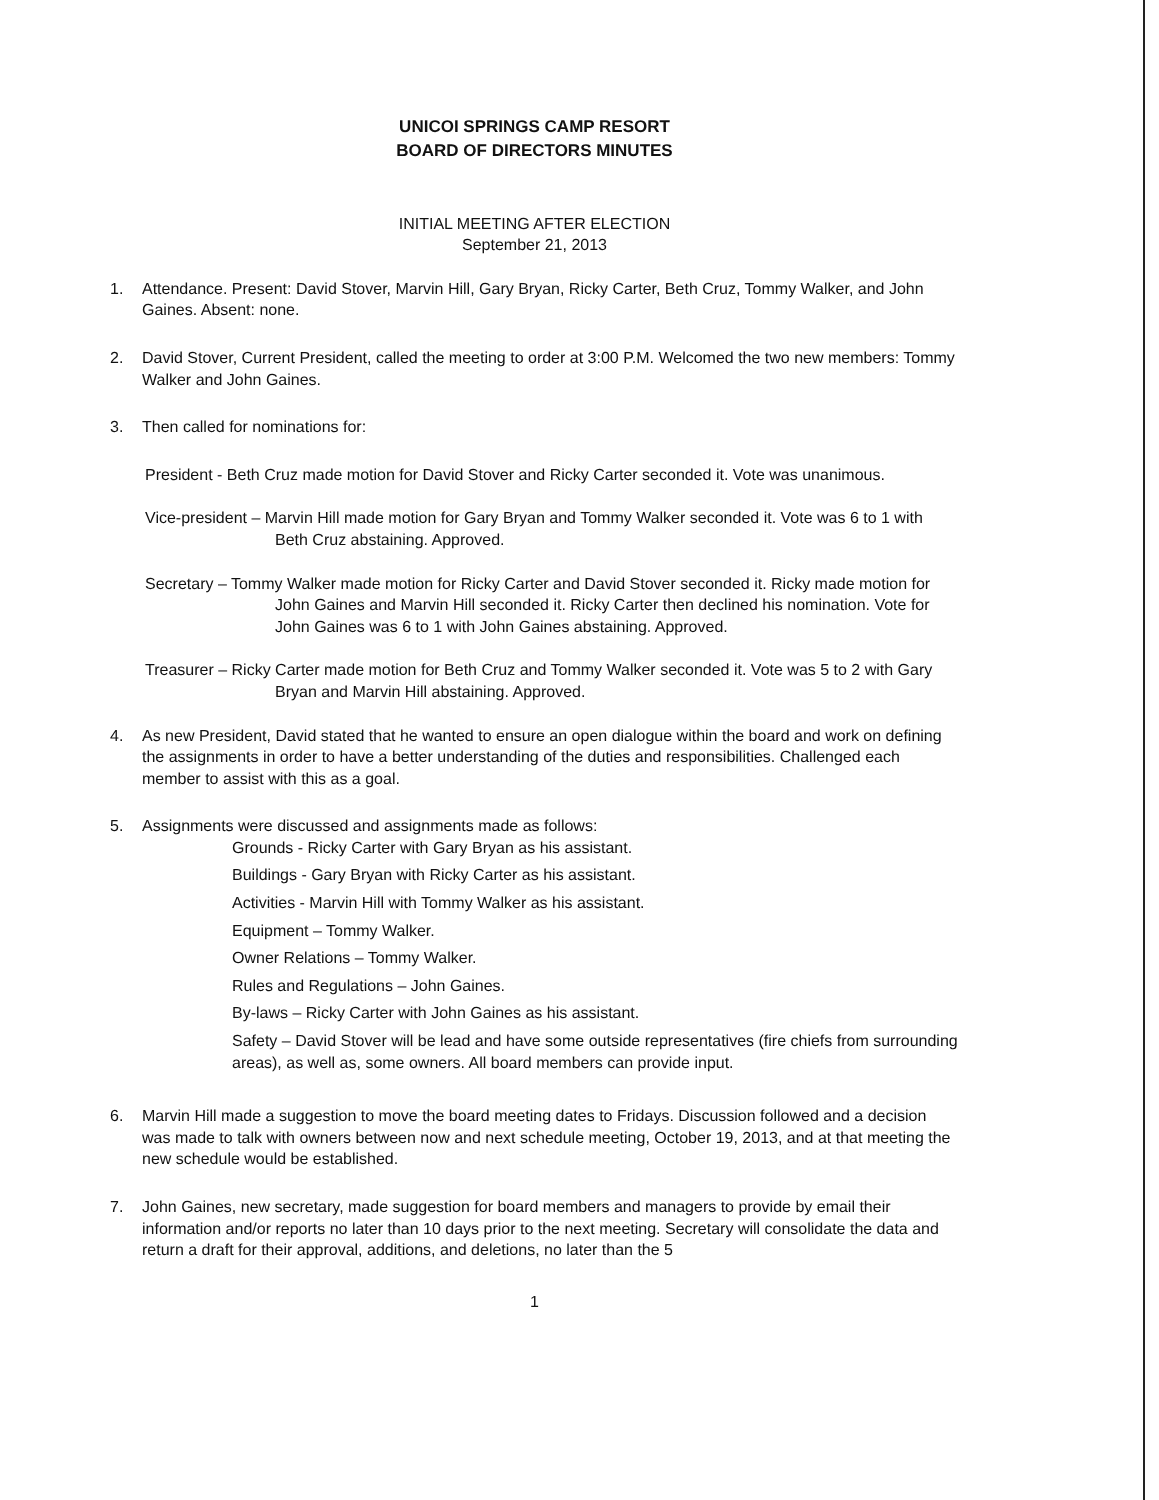UNICOI SPRINGS CAMP RESORT
BOARD OF DIRECTORS MINUTES
INITIAL MEETING AFTER ELECTION
September 21, 2013
1. Attendance. Present: David Stover, Marvin Hill, Gary Bryan, Ricky Carter, Beth Cruz, Tommy Walker, and John Gaines. Absent: none.
2. David Stover, Current President, called the meeting to order at 3:00 P.M. Welcomed the two new members: Tommy Walker and John Gaines.
3. Then called for nominations for:
President - Beth Cruz made motion for David Stover and Ricky Carter seconded it. Vote was unanimous.
Vice-president – Marvin Hill made motion for Gary Bryan and Tommy Walker seconded it. Vote was 6 to 1 with Beth Cruz abstaining. Approved.
Secretary – Tommy Walker made motion for Ricky Carter and David Stover seconded it. Ricky made motion for John Gaines and Marvin Hill seconded it. Ricky Carter then declined his nomination. Vote for John Gaines was 6 to 1 with John Gaines abstaining. Approved.
Treasurer – Ricky Carter made motion for Beth Cruz and Tommy Walker seconded it. Vote was 5 to 2 with Gary Bryan and Marvin Hill abstaining. Approved.
4. As new President, David stated that he wanted to ensure an open dialogue within the board and work on defining the assignments in order to have a better understanding of the duties and responsibilities. Challenged each member to assist with this as a goal.
5. Assignments were discussed and assignments made as follows:
Grounds - Ricky Carter with Gary Bryan as his assistant.
Buildings - Gary Bryan with Ricky Carter as his assistant.
Activities - Marvin Hill with Tommy Walker as his assistant.
Equipment – Tommy Walker.
Owner Relations – Tommy Walker.
Rules and Regulations – John Gaines.
By-laws – Ricky Carter with John Gaines as his assistant.
Safety – David Stover will be lead and have some outside representatives (fire chiefs from surrounding areas), as well as, some owners. All board members can provide input.
6. Marvin Hill made a suggestion to move the board meeting dates to Fridays. Discussion followed and a decision was made to talk with owners between now and next schedule meeting, October 19, 2013, and at that meeting the new schedule would be established.
7. John Gaines, new secretary, made suggestion for board members and managers to provide by email their information and/or reports no later than 10 days prior to the next meeting. Secretary will consolidate the data and return a draft for their approval, additions, and deletions, no later than the 5
1